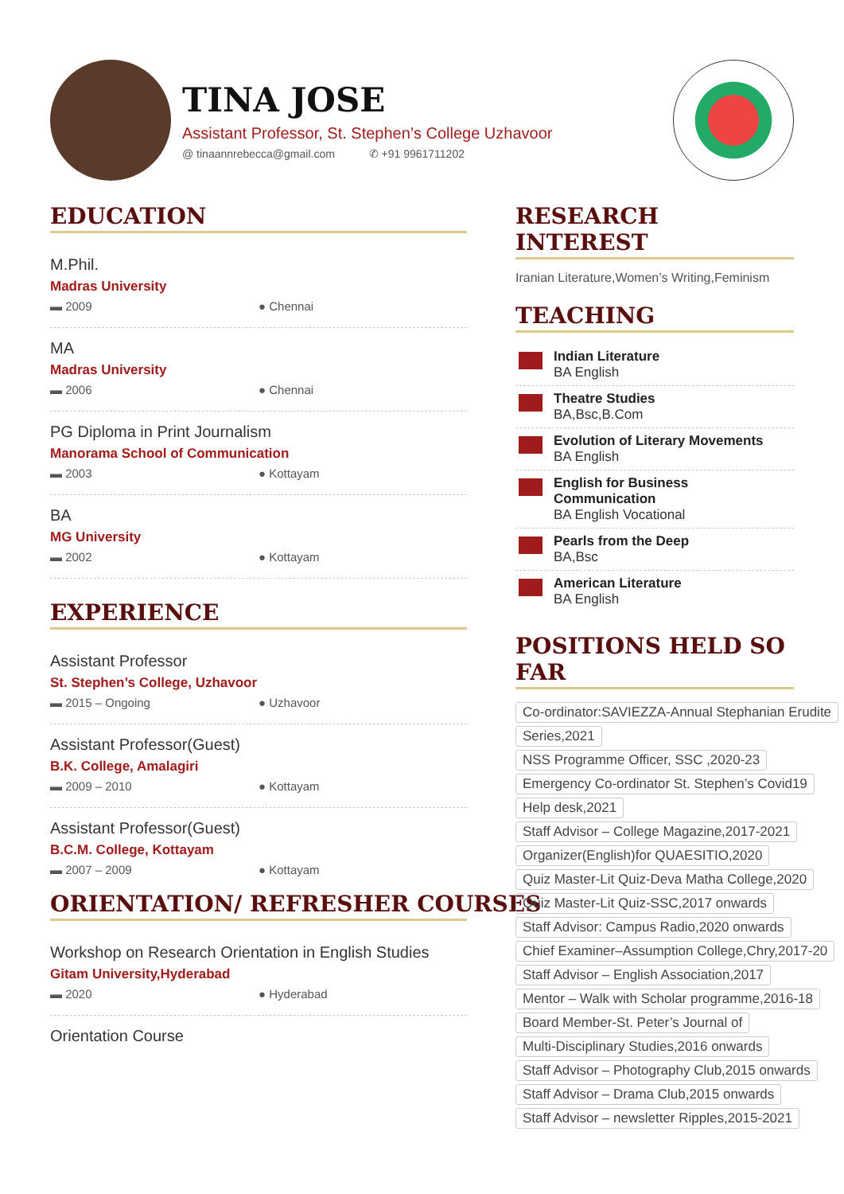TINA JOSE
Assistant Professor, St. Stephen’s College Uzhavoor
@ tinaannrebecca@gmail.com ✆ +91 9961711202
EDUCATION
M.Phil.
Madras University
▬ 2009 ● Chennai
MA
Madras University
▬ 2006 ● Chennai
PG Diploma in Print Journalism
Manorama School of Communication
▬ 2003 ● Kottayam
BA
MG University
▬ 2002 ● Kottayam
EXPERIENCE
Assistant Professor
St. Stephen’s College, Uzhavoor
▬ 2015 – Ongoing ● Uzhavoor
Assistant Professor(Guest)
B.K. College, Amalagiri
▬ 2009 – 2010 ● Kottayam
Assistant Professor(Guest)
B.C.M. College, Kottayam
▬ 2007 – 2009 ● Kottayam
ORIENTATION/ REFRESHER COURSES
Workshop on Research Orientation in English Studies
Gitam University,Hyderabad
▬ 2020 ● Hyderabad
Orientation Course
RESEARCH INTEREST
Iranian Literature,Women’s Writing,Feminism
TEACHING
Indian Literature
BA English
Theatre Studies
BA,Bsc,B.Com
Evolution of Literary Movements
BA English
English for Business Communication
BA English Vocational
Pearls from the Deep
BA,Bsc
American Literature
BA English
POSITIONS HELD SO FAR
Co-ordinator:SAVIEZZA-Annual Stephanian Erudite
Series,2021
NSS Programme Officer, SSC ,2020-23
Emergency Co-ordinator St. Stephen’s Covid19
Help desk,2021
Staff Advisor – College Magazine,2017-2021
Organizer(English)for QUAESITIO,2020
Quiz Master-Lit Quiz-Deva Matha College,2020
Quiz Master-Lit Quiz-SSC,2017 onwards
Staff Advisor: Campus Radio,2020 onwards
Chief Examiner–Assumption College,Chry,2017-20
Staff Advisor – English Association,2017
Mentor – Walk with Scholar programme,2016-18
Board Member-St. Peter’s Journal of
Multi-Disciplinary Studies,2016 onwards
Staff Advisor – Photography Club,2015 onwards
Staff Advisor – Drama Club,2015 onwards
Staff Advisor – newsletter Ripples,2015-2021